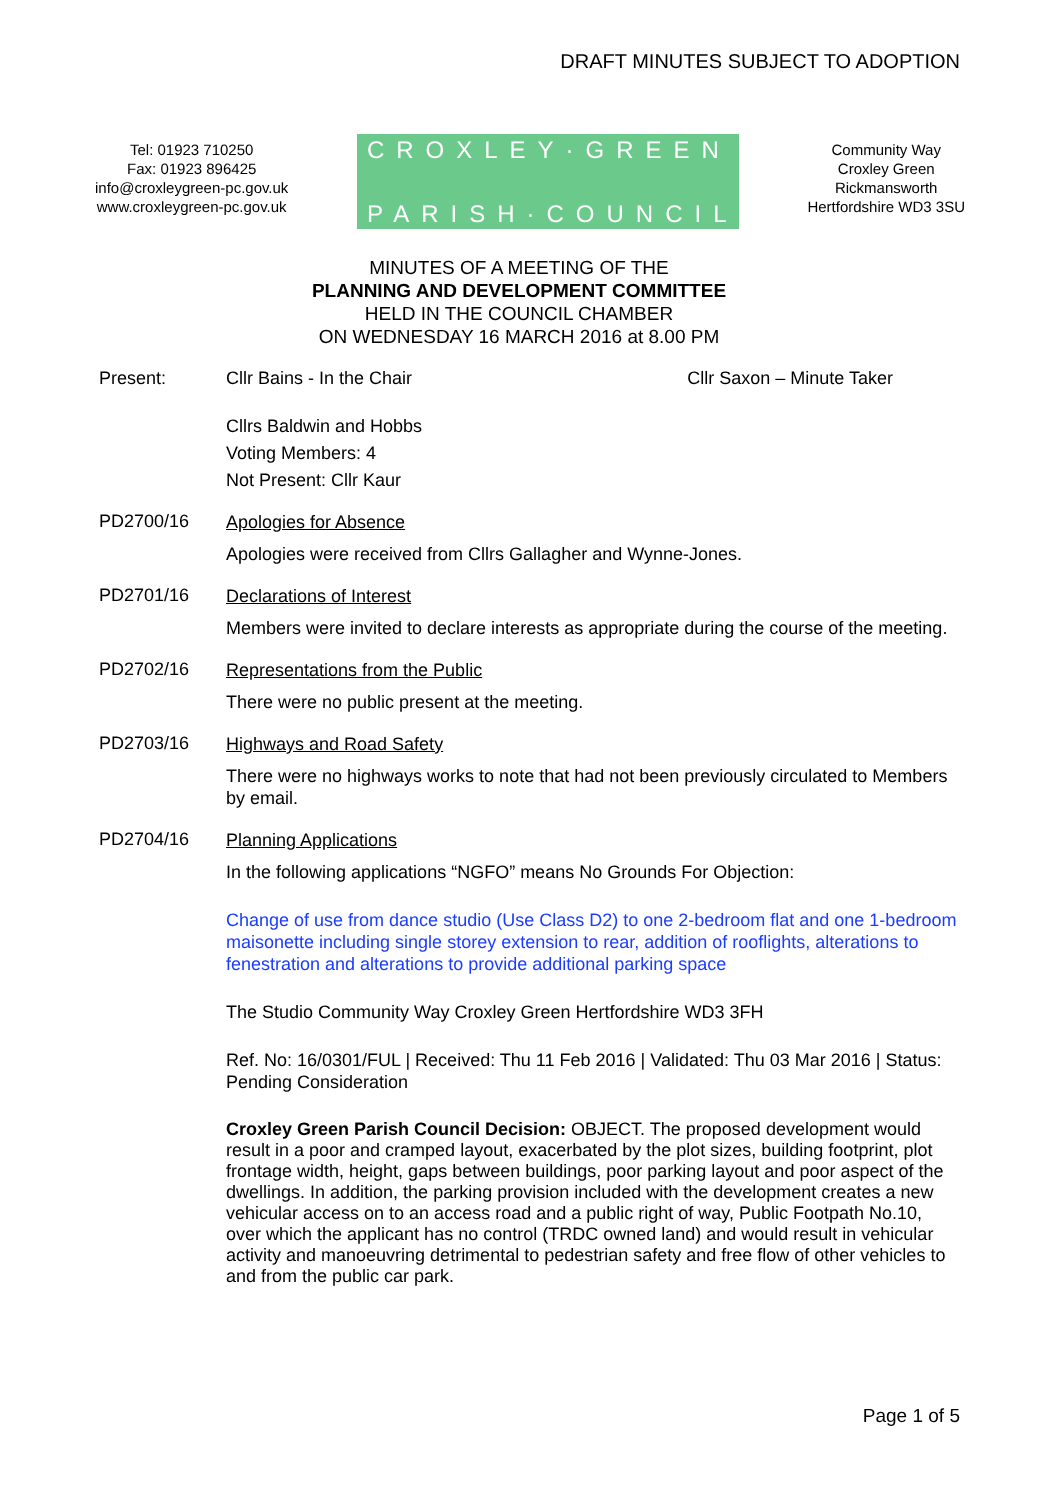DRAFT MINUTES SUBJECT TO ADOPTION
Tel: 01923 710250
Fax: 01923 896425
info@croxleygreen-pc.gov.uk
www.croxleygreen-pc.gov.uk
CROXLEY·GREEN
PARISH·COUNCIL
Community Way
Croxley Green
Rickmansworth
Hertfordshire WD3 3SU
MINUTES OF A MEETING OF THE
PLANNING AND DEVELOPMENT COMMITTEE
HELD IN THE COUNCIL CHAMBER
ON WEDNESDAY 16 MARCH 2016 at 8.00 PM
Present: Cllr Bains - In the Chair Cllr Saxon – Minute Taker
Cllrs Baldwin and Hobbs
Voting Members: 4
Not Present: Cllr Kaur
PD2700/16
Apologies for Absence
Apologies were received from Cllrs Gallagher and Wynne-Jones.
PD2701/16
Declarations of Interest
Members were invited to declare interests as appropriate during the course of the meeting.
PD2702/16
Representations from the Public
There were no public present at the meeting.
PD2703/16
Highways and Road Safety
There were no highways works to note that had not been previously circulated to Members by email.
PD2704/16
Planning Applications
In the following applications “NGFO” means No Grounds For Objection:
Change of use from dance studio (Use Class D2) to one 2-bedroom flat and one 1-bedroom maisonette including single storey extension to rear, addition of rooflights, alterations to fenestration and alterations to provide additional parking space
The Studio Community Way Croxley Green Hertfordshire WD3 3FH
Ref. No: 16/0301/FUL | Received: Thu 11 Feb 2016 | Validated: Thu 03 Mar 2016 | Status: Pending Consideration
Croxley Green Parish Council Decision: OBJECT. The proposed development would result in a poor and cramped layout, exacerbated by the plot sizes, building footprint, plot frontage width, height, gaps between buildings, poor parking layout and poor aspect of the dwellings. In addition, the parking provision included with the development creates a new vehicular access on to an access road and a public right of way, Public Footpath No.10, over which the applicant has no control (TRDC owned land) and would result in vehicular activity and manoeuvring detrimental to pedestrian safety and free flow of other vehicles to and from the public car park.
Page 1 of 5